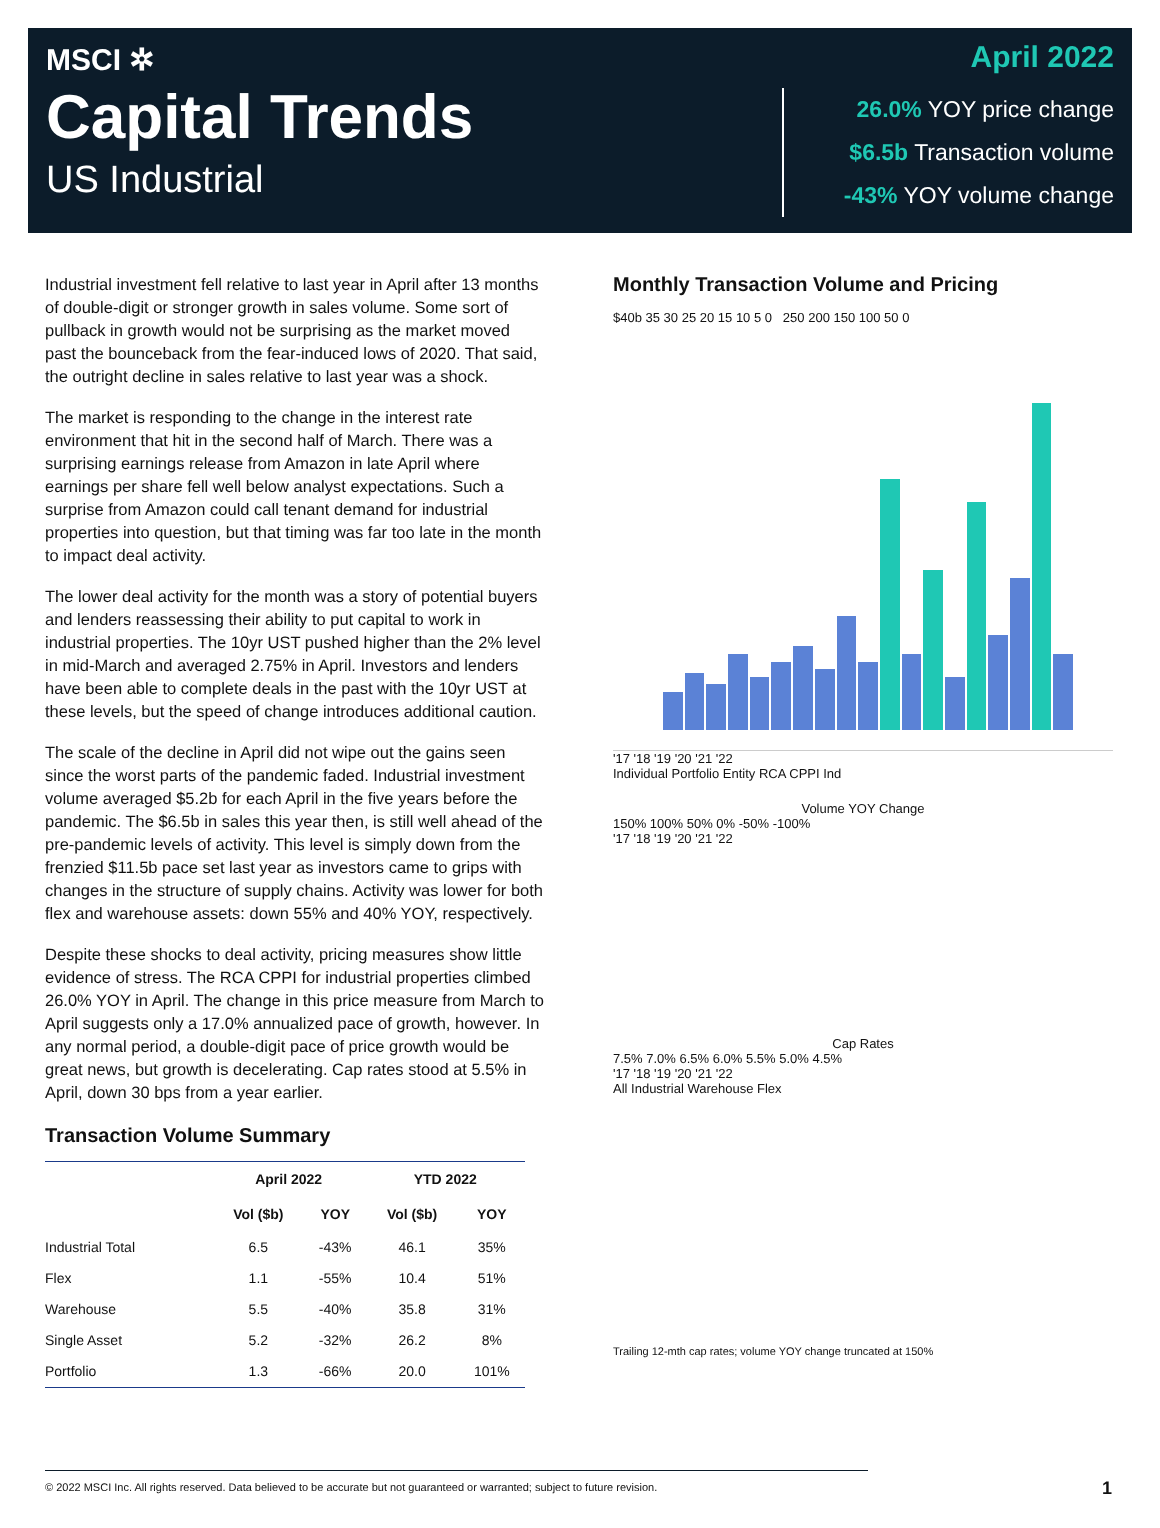MSCI ✲
Capital Trends
US Industrial
April 2022
26.0% YOY price change
$6.5b Transaction volume
-43% YOY volume change
Industrial investment fell relative to last year in April after 13 months of double-digit or stronger growth in sales volume. Some sort of pullback in growth would not be surprising as the market moved past the bounceback from the fear-induced lows of 2020. That said, the outright decline in sales relative to last year was a shock.
The market is responding to the change in the interest rate environment that hit in the second half of March. There was a surprising earnings release from Amazon in late April where earnings per share fell well below analyst expectations. Such a surprise from Amazon could call tenant demand for industrial properties into question, but that timing was far too late in the month to impact deal activity.
The lower deal activity for the month was a story of potential buyers and lenders reassessing their ability to put capital to work in industrial properties. The 10yr UST pushed higher than the 2% level in mid-March and averaged 2.75% in April. Investors and lenders have been able to complete deals in the past with the 10yr UST at these levels, but the speed of change introduces additional caution.
The scale of the decline in April did not wipe out the gains seen since the worst parts of the pandemic faded. Industrial investment volume averaged $5.2b for each April in the five years before the pandemic. The $6.5b in sales this year then, is still well ahead of the pre-pandemic levels of activity. This level is simply down from the frenzied $11.5b pace set last year as investors came to grips with changes in the structure of supply chains. Activity was lower for both flex and warehouse assets: down 55% and 40% YOY, respectively.
Despite these shocks to deal activity, pricing measures show little evidence of stress. The RCA CPPI for industrial properties climbed 26.0% YOY in April. The change in this price measure from March to April suggests only a 17.0% annualized pace of growth, however. In any normal period, a double-digit pace of price growth would be great news, but growth is decelerating. Cap rates stood at 5.5% in April, down 30 bps from a year earlier.
Transaction Volume Summary
| | April 2022 | | YTD 2022 | |
| --- | --- | --- | --- | --- |
| | Vol ($b) | YOY | Vol ($b) | YOY |
| Industrial Total | 6.5 | -43% | 46.1 | 35% |
| Flex | 1.1 | -55% | 10.4 | 51% |
| Warehouse | 5.5 | -40% | 35.8 | 31% |
| Single Asset | 5.2 | -32% | 26.2 | 8% |
| Portfolio | 1.3 | -66% | 20.0 | 101% |
Monthly Transaction Volume and Pricing
$40b 35 30 25 20 15 10 5 0 250 200 150 100 50 0
'17 '18 '19 '20 '21 '22
Individual Portfolio Entity RCA CPPI Ind
Volume YOY Change
150% 100% 50% 0% -50% -100%
'17 '18 '19 '20 '21 '22
Cap Rates
7.5% 7.0% 6.5% 6.0% 5.5% 5.0% 4.5%
'17 '18 '19 '20 '21 '22
All Industrial Warehouse Flex
Trailing 12-mth cap rates; volume YOY change truncated at 150%
© 2022 MSCI Inc. All rights reserved. Data believed to be accurate but not guaranteed or warranted; subject to future revision.
1